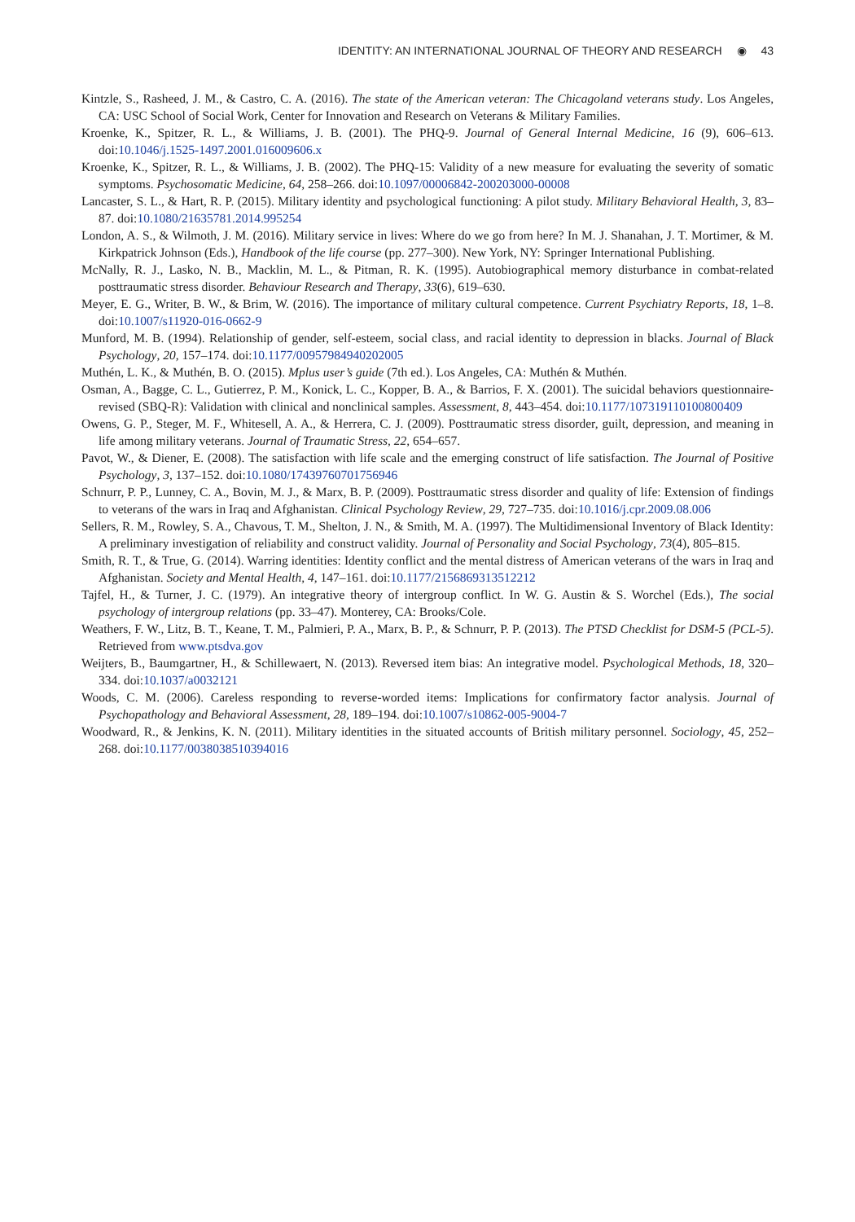IDENTITY: AN INTERNATIONAL JOURNAL OF THEORY AND RESEARCH ◉ 43
Kintzle, S., Rasheed, J. M., & Castro, C. A. (2016). The state of the American veteran: The Chicagoland veterans study. Los Angeles, CA: USC School of Social Work, Center for Innovation and Research on Veterans & Military Families.
Kroenke, K., Spitzer, R. L., & Williams, J. B. (2001). The PHQ-9. Journal of General Internal Medicine, 16 (9), 606–613. doi:10.1046/j.1525-1497.2001.016009606.x
Kroenke, K., Spitzer, R. L., & Williams, J. B. (2002). The PHQ-15: Validity of a new measure for evaluating the severity of somatic symptoms. Psychosomatic Medicine, 64, 258–266. doi:10.1097/00006842-200203000-00008
Lancaster, S. L., & Hart, R. P. (2015). Military identity and psychological functioning: A pilot study. Military Behavioral Health, 3, 83–87. doi:10.1080/21635781.2014.995254
London, A. S., & Wilmoth, J. M. (2016). Military service in lives: Where do we go from here? In M. J. Shanahan, J. T. Mortimer, & M. Kirkpatrick Johnson (Eds.), Handbook of the life course (pp. 277–300). New York, NY: Springer International Publishing.
McNally, R. J., Lasko, N. B., Macklin, M. L., & Pitman, R. K. (1995). Autobiographical memory disturbance in combat-related posttraumatic stress disorder. Behaviour Research and Therapy, 33(6), 619–630.
Meyer, E. G., Writer, B. W., & Brim, W. (2016). The importance of military cultural competence. Current Psychiatry Reports, 18, 1–8. doi:10.1007/s11920-016-0662-9
Munford, M. B. (1994). Relationship of gender, self-esteem, social class, and racial identity to depression in blacks. Journal of Black Psychology, 20, 157–174. doi:10.1177/00957984940202005
Muthén, L. K., & Muthén, B. O. (2015). Mplus user’s guide (7th ed.). Los Angeles, CA: Muthén & Muthén.
Osman, A., Bagge, C. L., Gutierrez, P. M., Konick, L. C., Kopper, B. A., & Barrios, F. X. (2001). The suicidal behaviors questionnaire-revised (SBQ-R): Validation with clinical and nonclinical samples. Assessment, 8, 443–454. doi:10.1177/107319110100800409
Owens, G. P., Steger, M. F., Whitesell, A. A., & Herrera, C. J. (2009). Posttraumatic stress disorder, guilt, depression, and meaning in life among military veterans. Journal of Traumatic Stress, 22, 654–657.
Pavot, W., & Diener, E. (2008). The satisfaction with life scale and the emerging construct of life satisfaction. The Journal of Positive Psychology, 3, 137–152. doi:10.1080/17439760701756946
Schnurr, P. P., Lunney, C. A., Bovin, M. J., & Marx, B. P. (2009). Posttraumatic stress disorder and quality of life: Extension of findings to veterans of the wars in Iraq and Afghanistan. Clinical Psychology Review, 29, 727–735. doi:10.1016/j.cpr.2009.08.006
Sellers, R. M., Rowley, S. A., Chavous, T. M., Shelton, J. N., & Smith, M. A. (1997). The Multidimensional Inventory of Black Identity: A preliminary investigation of reliability and construct validity. Journal of Personality and Social Psychology, 73(4), 805–815.
Smith, R. T., & True, G. (2014). Warring identities: Identity conflict and the mental distress of American veterans of the wars in Iraq and Afghanistan. Society and Mental Health, 4, 147–161. doi:10.1177/2156869313512212
Tajfel, H., & Turner, J. C. (1979). An integrative theory of intergroup conflict. In W. G. Austin & S. Worchel (Eds.), The social psychology of intergroup relations (pp. 33–47). Monterey, CA: Brooks/Cole.
Weathers, F. W., Litz, B. T., Keane, T. M., Palmieri, P. A., Marx, B. P., & Schnurr, P. P. (2013). The PTSD Checklist for DSM-5 (PCL-5). Retrieved from www.ptsdva.gov
Weijters, B., Baumgartner, H., & Schillewaert, N. (2013). Reversed item bias: An integrative model. Psychological Methods, 18, 320–334. doi:10.1037/a0032121
Woods, C. M. (2006). Careless responding to reverse-worded items: Implications for confirmatory factor analysis. Journal of Psychopathology and Behavioral Assessment, 28, 189–194. doi:10.1007/s10862-005-9004-7
Woodward, R., & Jenkins, K. N. (2011). Military identities in the situated accounts of British military personnel. Sociology, 45, 252–268. doi:10.1177/0038038510394016